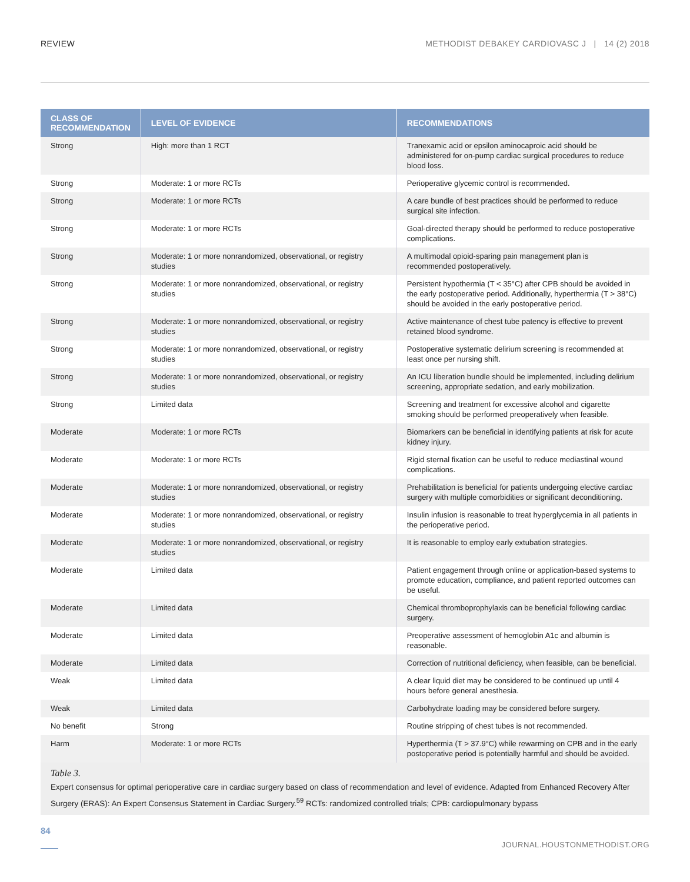REVIEW METHODIST DEBAKEY CARDIOVASC J | 14 (2) 2018
| CLASS OF RECOMMENDATION | LEVEL OF EVIDENCE | RECOMMENDATIONS |
| --- | --- | --- |
| Strong | High: more than 1 RCT | Tranexamic acid or epsilon aminocaproic acid should be administered for on-pump cardiac surgical procedures to reduce blood loss. |
| Strong | Moderate: 1 or more RCTs | Perioperative glycemic control is recommended. |
| Strong | Moderate: 1 or more RCTs | A care bundle of best practices should be performed to reduce surgical site infection. |
| Strong | Moderate: 1 or more RCTs | Goal-directed therapy should be performed to reduce postoperative complications. |
| Strong | Moderate: 1 or more nonrandomized, observational, or registry studies | A multimodal opioid-sparing pain management plan is recommended postoperatively. |
| Strong | Moderate: 1 or more nonrandomized, observational, or registry studies | Persistent hypothermia (T < 35°C) after CPB should be avoided in the early postoperative period. Additionally, hyperthermia (T > 38°C) should be avoided in the early postoperative period. |
| Strong | Moderate: 1 or more nonrandomized, observational, or registry studies | Active maintenance of chest tube patency is effective to prevent retained blood syndrome. |
| Strong | Moderate: 1 or more nonrandomized, observational, or registry studies | Postoperative systematic delirium screening is recommended at least once per nursing shift. |
| Strong | Moderate: 1 or more nonrandomized, observational, or registry studies | An ICU liberation bundle should be implemented, including delirium screening, appropriate sedation, and early mobilization. |
| Strong | Limited data | Screening and treatment for excessive alcohol and cigarette smoking should be performed preoperatively when feasible. |
| Moderate | Moderate: 1 or more RCTs | Biomarkers can be beneficial in identifying patients at risk for acute kidney injury. |
| Moderate | Moderate: 1 or more RCTs | Rigid sternal fixation can be useful to reduce mediastinal wound complications. |
| Moderate | Moderate: 1 or more nonrandomized, observational, or registry studies | Prehabilitation is beneficial for patients undergoing elective cardiac surgery with multiple comorbidities or significant deconditioning. |
| Moderate | Moderate: 1 or more nonrandomized, observational, or registry studies | Insulin infusion is reasonable to treat hyperglycemia in all patients in the perioperative period. |
| Moderate | Moderate: 1 or more nonrandomized, observational, or registry studies | It is reasonable to employ early extubation strategies. |
| Moderate | Limited data | Patient engagement through online or application-based systems to promote education, compliance, and patient reported outcomes can be useful. |
| Moderate | Limited data | Chemical thromboprophylaxis can be beneficial following cardiac surgery. |
| Moderate | Limited data | Preoperative assessment of hemoglobin A1c and albumin is reasonable. |
| Moderate | Limited data | Correction of nutritional deficiency, when feasible, can be beneficial. |
| Weak | Limited data | A clear liquid diet may be considered to be continued up until 4 hours before general anesthesia. |
| Weak | Limited data | Carbohydrate loading may be considered before surgery. |
| No benefit | Strong | Routine stripping of chest tubes is not recommended. |
| Harm | Moderate: 1 or more RCTs | Hyperthermia (T > 37.9°C) while rewarming on CPB and in the early postoperative period is potentially harmful and should be avoided. |
Table 3.
Expert consensus for optimal perioperative care in cardiac surgery based on class of recommendation and level of evidence. Adapted from Enhanced Recovery After Surgery (ERAS): An Expert Consensus Statement in Cardiac Surgery.<sup>59</sup> RCTs: randomized controlled trials; CPB: cardiopulmonary bypass
84 JOURNAL.HOUSTONMETHODIST.ORG